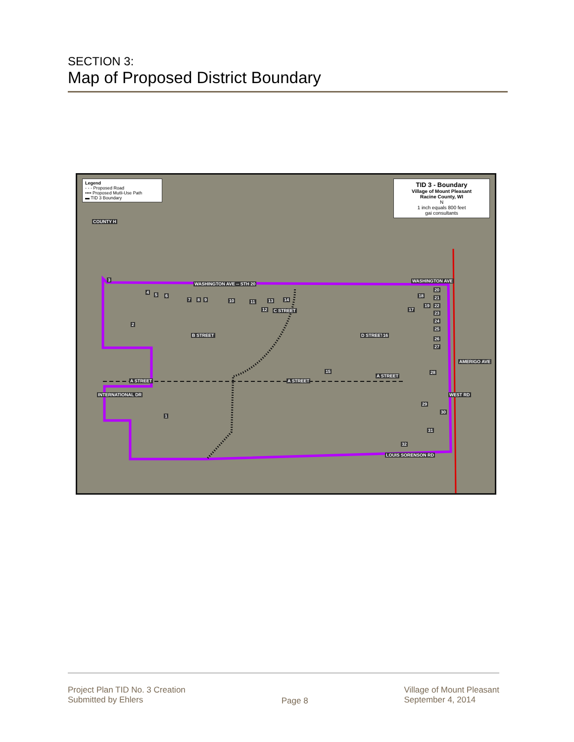SECTION 3:
Map of Proposed District Boundary
Legend
- - - Proposed Road
•••• Proposed Mutli-Use Path
▬ TID 3 Boundary
TID 3 - Boundary
Village of Mount Pleasant
Racine County, WI
N
1 inch equals 800 feet
gai consultants
WASHINGTON AVE -- STH 20
WASHINGTON AVE
A STREET A STREET
A STREET
B STREET
C STREET
D STREET
AMERIGO AVE
WEST RD INTERNATIONAL DR
COUNTY H
LOUIS SORENSON RD
3
4 5 6
7 8 9 10 11
12
13 14
15
16
17
18
19
20
21
22
23
24
25
26
27
28
29
30
31
32
2
1
Project Plan TID No. 3 Creation
Submitted by Ehlers
Page 8
Village of Mount Pleasant
September 4, 2014